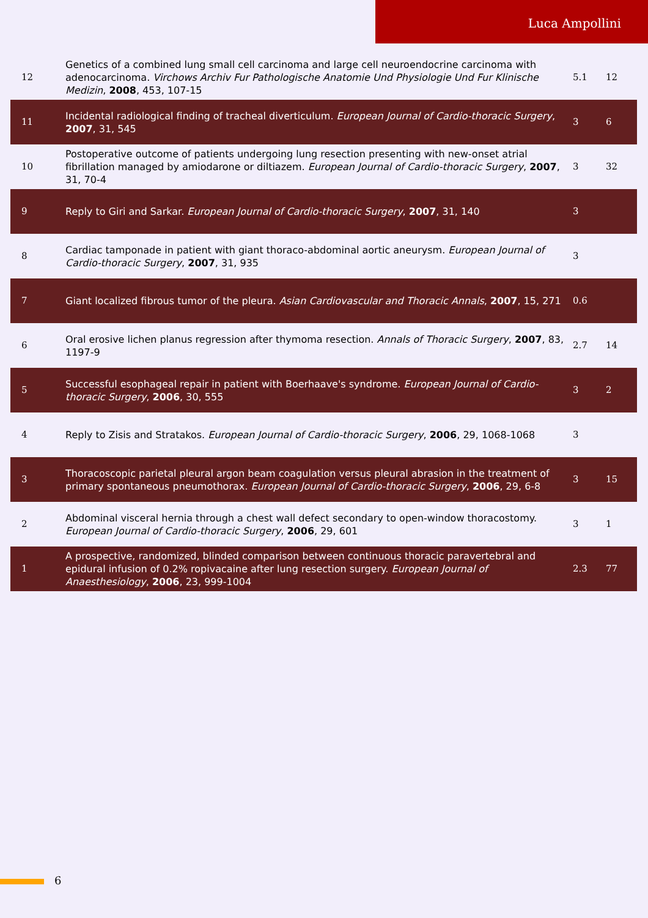Luca Ampollini
| 12 | Genetics of a combined lung small cell carcinoma and large cell neuroendocrine carcinoma with adenocarcinoma. Virchows Archiv Fur Pathologische Anatomie Und Physiologie Und Fur Klinische Medizin , 2008 , 453, 107-15 | 5.1 | 12 |
| 11 | Incidental radiological finding of tracheal diverticulum. European Journal of Cardio-thoracic Surgery , 2007 , 31, 545 | 3 | 6 |
| 10 | Postoperative outcome of patients undergoing lung resection presenting with new-onset atrial fibrillation managed by amiodarone or diltiazem. European Journal of Cardio-thoracic Surgery , 2007 , 31, 70-4 | 3 | 32 |
| 9 | Reply to Giri and Sarkar. European Journal of Cardio-thoracic Surgery , 2007 , 31, 140 | 3 | |
| 8 | Cardiac tamponade in patient with giant thoraco-abdominal aortic aneurysm. European Journal of Cardio-thoracic Surgery , 2007 , 31, 935 | 3 | |
| 7 | Giant localized fibrous tumor of the pleura. Asian Cardiovascular and Thoracic Annals , 2007 , 15, 271 | 0.6 | |
| 6 | Oral erosive lichen planus regression after thymoma resection. Annals of Thoracic Surgery , 2007 , 83, 1197-9 | 2.7 | 14 |
| 5 | Successful esophageal repair in patient with Boerhaave's syndrome. European Journal of Cardio-thoracic Surgery , 2006 , 30, 555 | 3 | 2 |
| 4 | Reply to Zisis and Stratakos. European Journal of Cardio-thoracic Surgery , 2006 , 29, 1068-1068 | 3 | |
| 3 | Thoracoscopic parietal pleural argon beam coagulation versus pleural abrasion in the treatment of primary spontaneous pneumothorax. European Journal of Cardio-thoracic Surgery , 2006 , 29, 6-8 | 3 | 15 |
| 2 | Abdominal visceral hernia through a chest wall defect secondary to open-window thoracostomy. European Journal of Cardio-thoracic Surgery , 2006 , 29, 601 | 3 | 1 |
| 1 | A prospective, randomized, blinded comparison between continuous thoracic paravertebral and epidural infusion of 0.2% ropivacaine after lung resection surgery. European Journal of Anaesthesiology , 2006 , 23, 999-1004 | 2.3 | 77 |
6